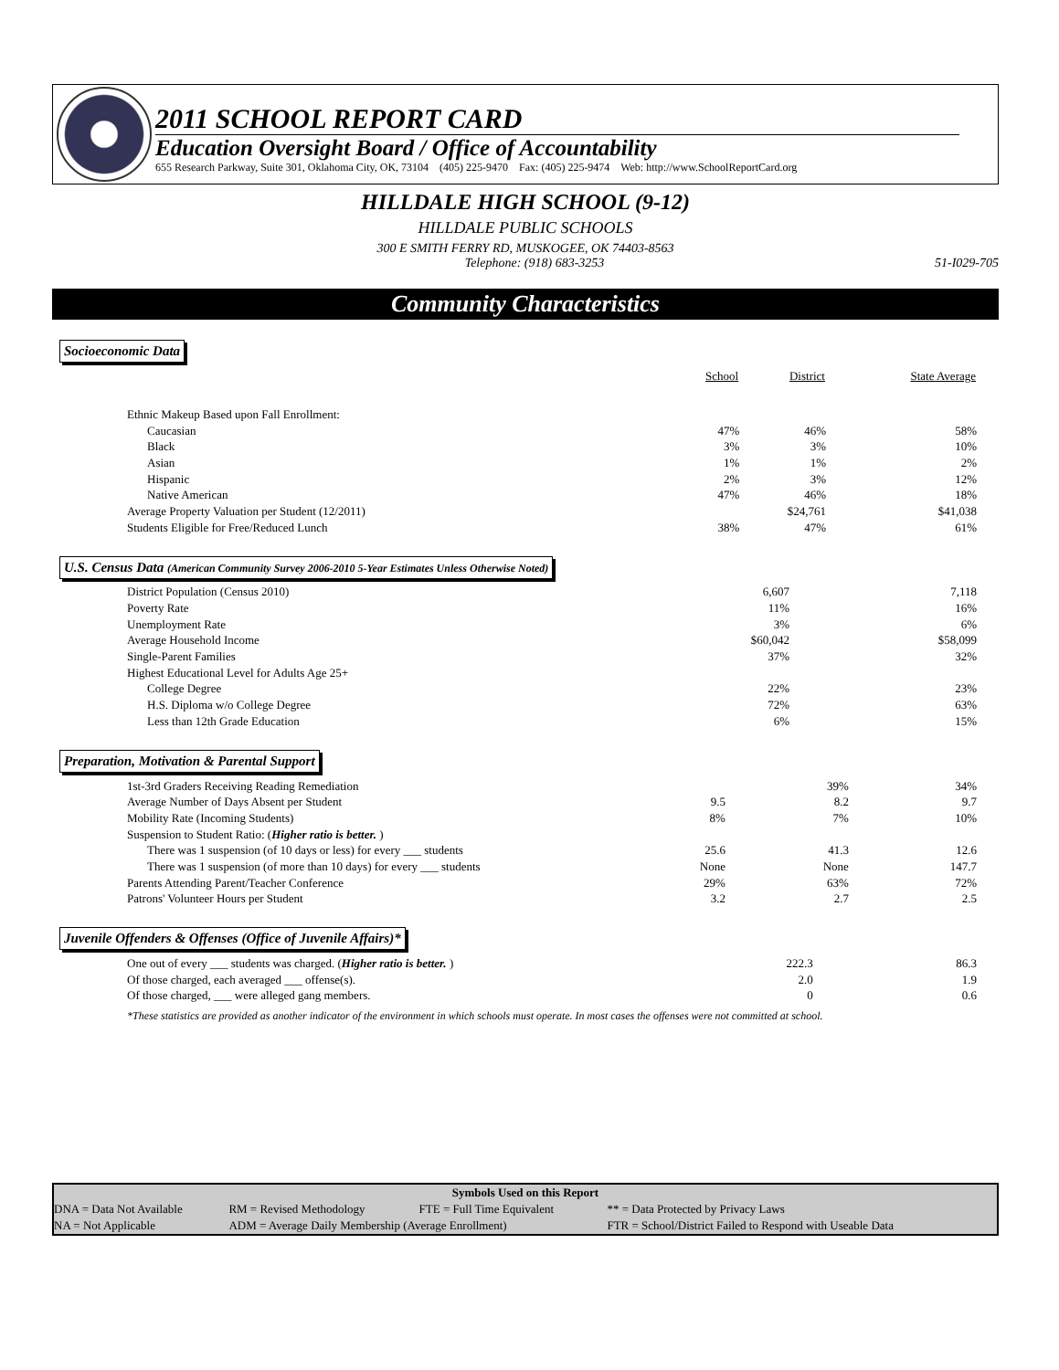2011 SCHOOL REPORT CARD
Education Oversight Board / Office of Accountability
655 Research Parkway, Suite 301, Oklahoma City, OK, 73104 (405) 225-9470 Fax: (405) 225-9474 Web: http://www.SchoolReportCard.org
HILLDALE HIGH SCHOOL (9-12)
HILLDALE PUBLIC SCHOOLS
300 E SMITH FERRY RD, MUSKOGEE, OK 74403-8563
Telephone: (918) 683-3253 51-I029-705
Community Characteristics
Socioeconomic Data
| | School | District | State Average |
| Ethnic Makeup Based upon Fall Enrollment: | | | |
| Caucasian | 47% | 46% | 58% |
| Black | 3% | 3% | 10% |
| Asian | 1% | 1% | 2% |
| Hispanic | 2% | 3% | 12% |
| Native American | 47% | 46% | 18% |
| Average Property Valuation per Student (12/2011) | | $24,761 | $41,038 |
| Students Eligible for Free/Reduced Lunch | 38% | 47% | 61% |
U.S. Census Data (American Community Survey 2006-2010 5-Year Estimates Unless Otherwise Noted)
| District Population (Census 2010) | | 6,607 | 7,118 |
| Poverty Rate | | 11% | 16% |
| Unemployment Rate | | 3% | 6% |
| Average Household Income | | $60,042 | $58,099 |
| Single-Parent Families | | 37% | 32% |
| Highest Educational Level for Adults Age 25+ | | | |
| College Degree | | 22% | 23% |
| H.S. Diploma w/o College Degree | | 72% | 63% |
| Less than 12th Grade Education | | 6% | 15% |
Preparation, Motivation & Parental Support
| 1st-3rd Graders Receiving Reading Remediation | | 39% | 34% |
| Average Number of Days Absent per Student | 9.5 | 8.2 | 9.7 |
| Mobility Rate (Incoming Students) | 8% | 7% | 10% |
| Suspension to Student Ratio: ( Higher ratio is better. ) | | | |
| There was 1 suspension (of 10 days or less) for every ___ students | 25.6 | 41.3 | 12.6 |
| There was 1 suspension (of more than 10 days) for every ___ students | None | None | 147.7 |
| Parents Attending Parent/Teacher Conference | 29% | 63% | 72% |
| Patrons' Volunteer Hours per Student | 3.2 | 2.7 | 2.5 |
Juvenile Offenders & Offenses (Office of Juvenile Affairs)*
| One out of every ___ students was charged. ( Higher ratio is better. ) | | 222.3 | 86.3 |
| Of those charged, each averaged ___ offense(s). | | 2.0 | 1.9 |
| Of those charged, ___ were alleged gang members. | | 0 | 0.6 |
*These statistics are provided as another indicator of the environment in which schools must operate. In most cases the offenses were not committed at school.
| Symbols Used on this Report | | | |
| --- | --- | --- | --- |
| DNA = Data Not Available | RM = Revised Methodology | FTE = Full Time Equivalent | ** = Data Protected by Privacy Laws |
| NA = Not Applicable | ADM = Average Daily Membership (Average Enrollment) | | FTR = School/District Failed to Respond with Useable Data |